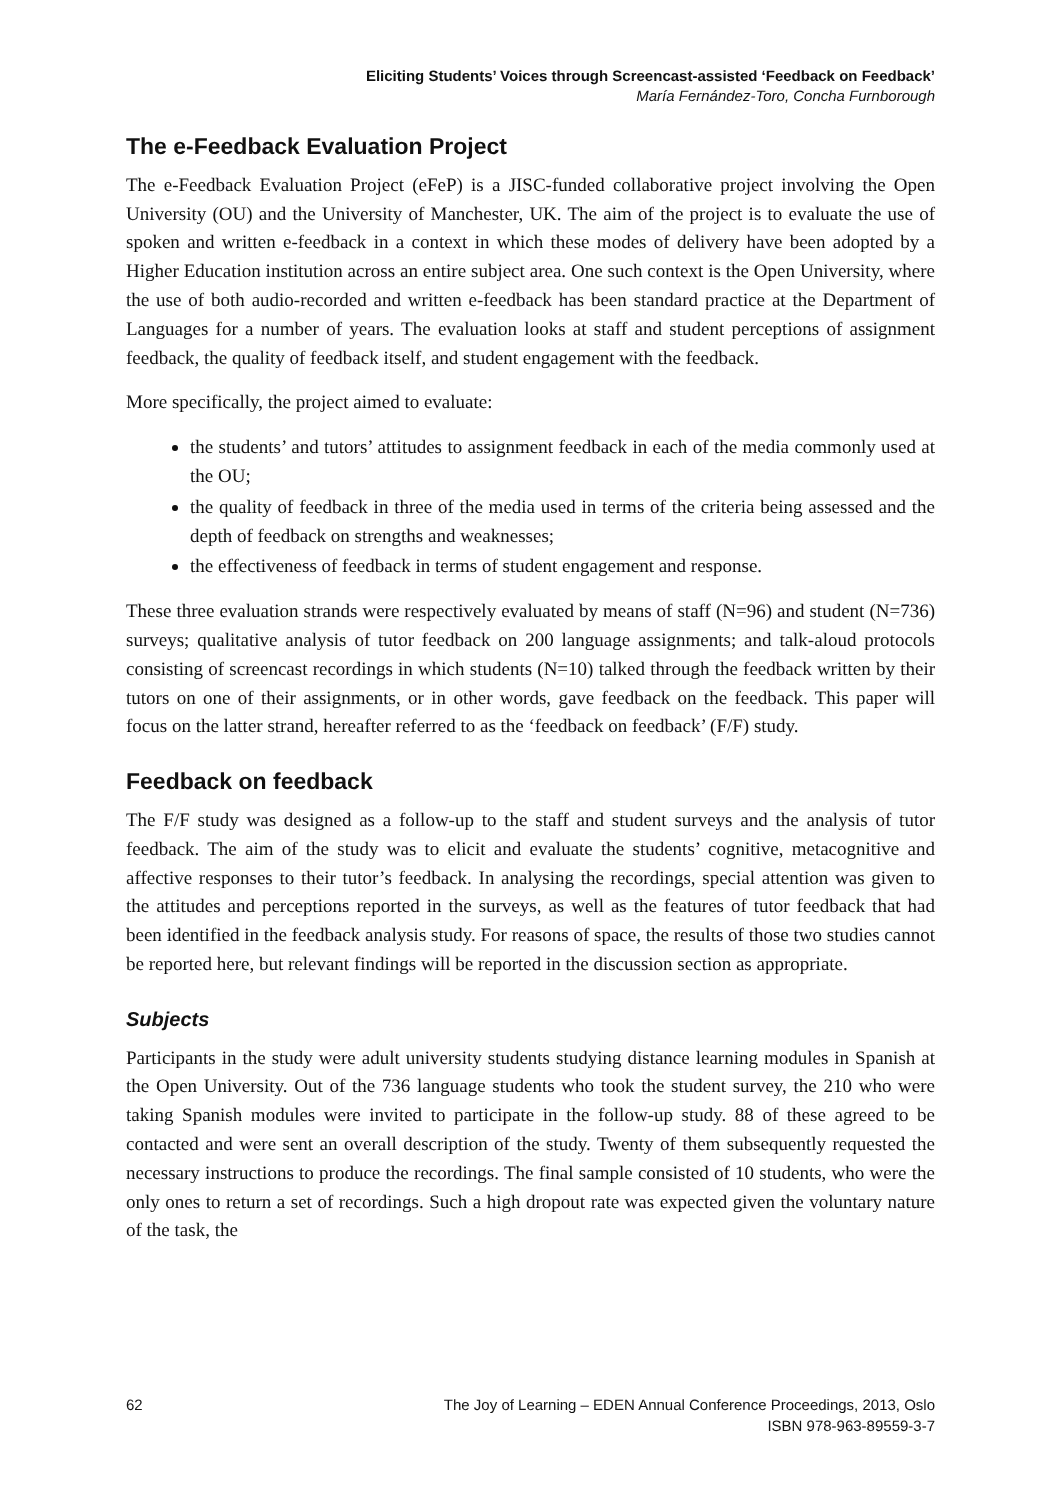Eliciting Students’ Voices through Screencast-assisted ‘Feedback on Feedback’
María Fernández-Toro, Concha Furnborough
The e-Feedback Evaluation Project
The e-Feedback Evaluation Project (eFeP) is a JISC-funded collaborative project involving the Open University (OU) and the University of Manchester, UK. The aim of the project is to evaluate the use of spoken and written e-feedback in a context in which these modes of delivery have been adopted by a Higher Education institution across an entire subject area. One such context is the Open University, where the use of both audio-recorded and written e-feedback has been standard practice at the Department of Languages for a number of years. The evaluation looks at staff and student perceptions of assignment feedback, the quality of feedback itself, and student engagement with the feedback.
More specifically, the project aimed to evaluate:
the students’ and tutors’ attitudes to assignment feedback in each of the media commonly used at the OU;
the quality of feedback in three of the media used in terms of the criteria being assessed and the depth of feedback on strengths and weaknesses;
the effectiveness of feedback in terms of student engagement and response.
These three evaluation strands were respectively evaluated by means of staff (N=96) and student (N=736) surveys; qualitative analysis of tutor feedback on 200 language assignments; and talk-aloud protocols consisting of screencast recordings in which students (N=10) talked through the feedback written by their tutors on one of their assignments, or in other words, gave feedback on the feedback. This paper will focus on the latter strand, hereafter referred to as the ‘feedback on feedback’ (F/F) study.
Feedback on feedback
The F/F study was designed as a follow-up to the staff and student surveys and the analysis of tutor feedback. The aim of the study was to elicit and evaluate the students’ cognitive, metacognitive and affective responses to their tutor’s feedback. In analysing the recordings, special attention was given to the attitudes and perceptions reported in the surveys, as well as the features of tutor feedback that had been identified in the feedback analysis study. For reasons of space, the results of those two studies cannot be reported here, but relevant findings will be reported in the discussion section as appropriate.
Subjects
Participants in the study were adult university students studying distance learning modules in Spanish at the Open University. Out of the 736 language students who took the student survey, the 210 who were taking Spanish modules were invited to participate in the follow-up study. 88 of these agreed to be contacted and were sent an overall description of the study. Twenty of them subsequently requested the necessary instructions to produce the recordings. The final sample consisted of 10 students, who were the only ones to return a set of recordings. Such a high dropout rate was expected given the voluntary nature of the task, the
62 The Joy of Learning – EDEN Annual Conference Proceedings, 2013, Oslo
ISBN 978-963-89559-3-7